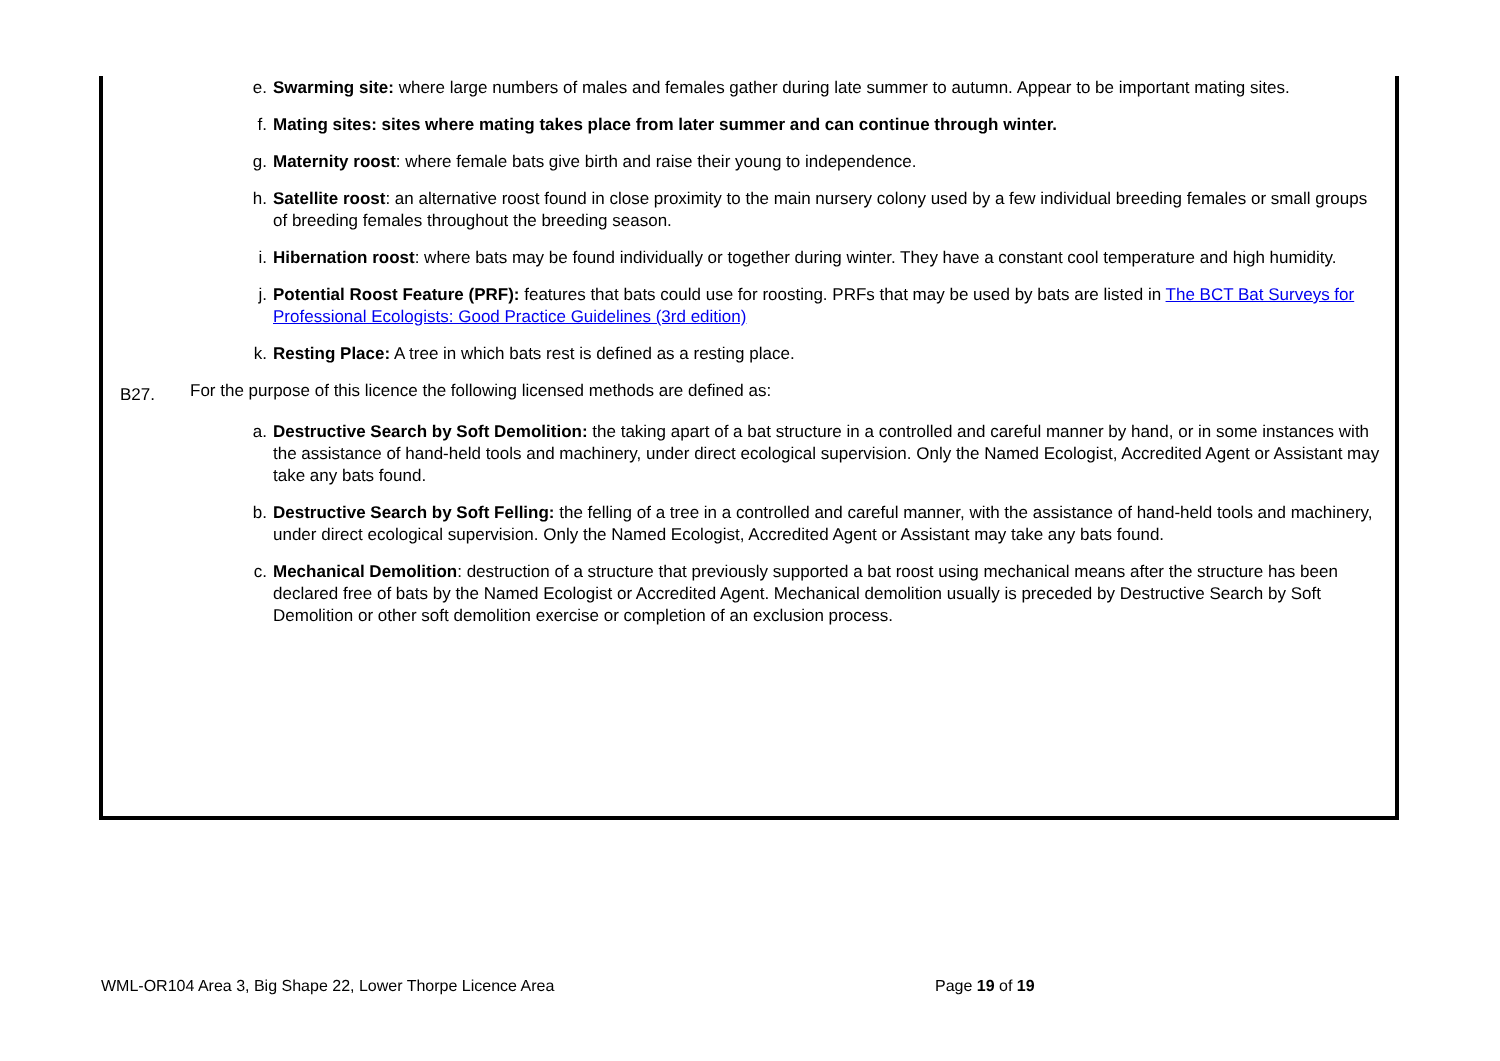e. Swarming site: where large numbers of males and females gather during late summer to autumn. Appear to be important mating sites.
f. Mating sites: sites where mating takes place from later summer and can continue through winter.
g. Maternity roost: where female bats give birth and raise their young to independence.
h. Satellite roost: an alternative roost found in close proximity to the main nursery colony used by a few individual breeding females or small groups of breeding females throughout the breeding season.
i. Hibernation roost: where bats may be found individually or together during winter. They have a constant cool temperature and high humidity.
j. Potential Roost Feature (PRF): features that bats could use for roosting. PRFs that may be used by bats are listed in The BCT Bat Surveys for Professional Ecologists: Good Practice Guidelines (3rd edition)
k. Resting Place: A tree in which bats rest is defined as a resting place.
B27.
For the purpose of this licence the following licensed methods are defined as:
a. Destructive Search by Soft Demolition: the taking apart of a bat structure in a controlled and careful manner by hand, or in some instances with the assistance of hand-held tools and machinery, under direct ecological supervision. Only the Named Ecologist, Accredited Agent or Assistant may take any bats found.
b. Destructive Search by Soft Felling: the felling of a tree in a controlled and careful manner, with the assistance of hand-held tools and machinery, under direct ecological supervision. Only the Named Ecologist, Accredited Agent or Assistant may take any bats found.
c. Mechanical Demolition: destruction of a structure that previously supported a bat roost using mechanical means after the structure has been declared free of bats by the Named Ecologist or Accredited Agent. Mechanical demolition usually is preceded by Destructive Search by Soft Demolition or other soft demolition exercise or completion of an exclusion process.
WML-OR104 Area 3, Big Shape 22, Lower Thorpe Licence Area Page 19 of 19